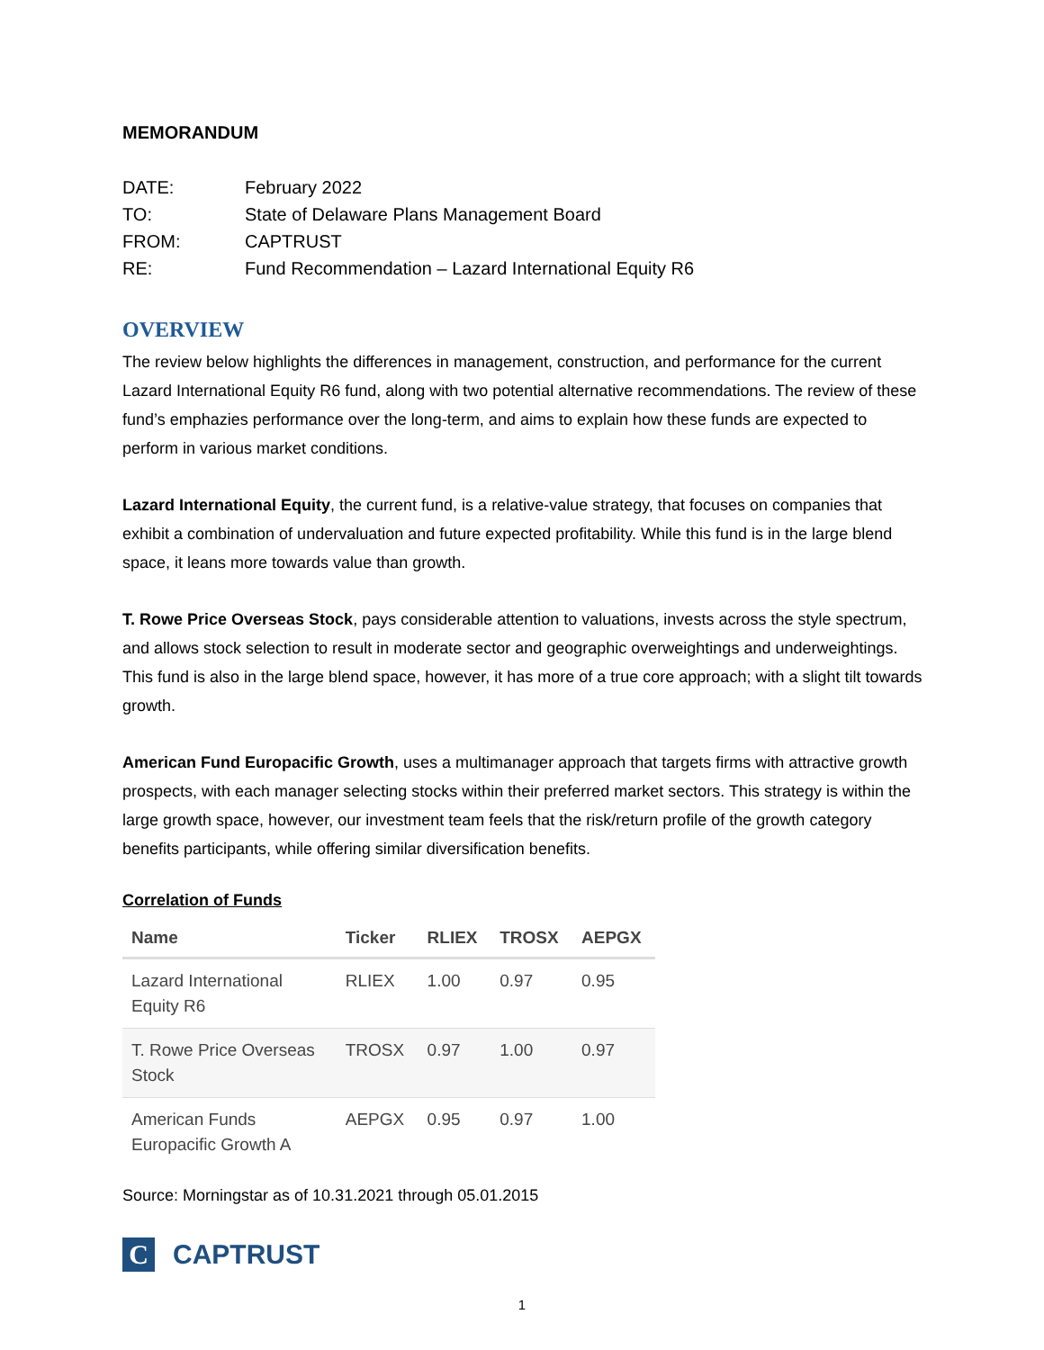MEMORANDUM
| DATE: | February 2022 |
| TO: | State of Delaware Plans Management Board |
| FROM: | CAPTRUST |
| RE: | Fund Recommendation – Lazard International Equity R6 |
OVERVIEW
The review below highlights the differences in management, construction, and performance for the current Lazard International Equity R6 fund, along with two potential alternative recommendations. The review of these fund’s emphazies performance over the long-term, and aims to explain how these funds are expected to perform in various market conditions.
Lazard International Equity, the current fund, is a relative-value strategy, that focuses on companies that exhibit a combination of undervaluation and future expected profitability. While this fund is in the large blend space, it leans more towards value than growth.
T. Rowe Price Overseas Stock, pays considerable attention to valuations, invests across the style spectrum, and allows stock selection to result in moderate sector and geographic overweightings and underweightings. This fund is also in the large blend space, however, it has more of a true core approach; with a slight tilt towards growth.
American Fund Europacific Growth, uses a multimanager approach that targets firms with attractive growth prospects, with each manager selecting stocks within their preferred market sectors. This strategy is within the large growth space, however, our investment team feels that the risk/return profile of the growth category benefits participants, while offering similar diversification benefits.
Correlation of Funds
| Name | Ticker | RLIEX | TROSX | AEPGX |
| --- | --- | --- | --- | --- |
| Lazard International Equity R6 | RLIEX | 1.00 | 0.97 | 0.95 |
| T. Rowe Price Overseas Stock | TROSX | 0.97 | 1.00 | 0.97 |
| American Funds Europacific Growth A | AEPGX | 0.95 | 0.97 | 1.00 |
Source: Morningstar as of 10.31.2021 through 05.01.2015
C
CAPTRUST
1